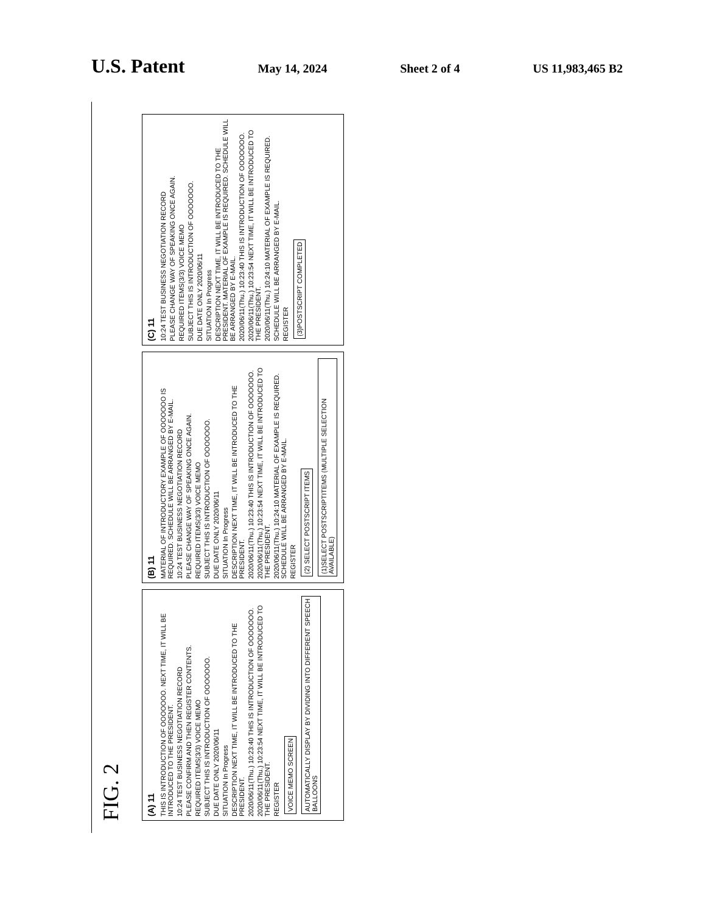U.S. Patent May 14, 2024 Sheet 2 of 4 US 11,983,465 B2
FIG. 2
(A) 11
THIS IS INTRODUCTION OF OOOOOOO. NEXT TIME, IT WILL BE INTRODUCED TO THE PRESIDENT.
10:24 TEST BUSINESS NEGOTIATION RECORD
PLEASE CONFIRM AND THEN REGISTER CONTENTS.
REQUIRED ITEMS(3/3) VOICE MEMO
SUBJECT THIS IS INTRODUCTION OF OOOOOOO.
DUE DATE ONLY 2020/06/11
SITUATION In Progress
DESCRIPTION NEXT TIME, IT WILL BE INTRODUCED TO THE PRESIDENT.
2020/06/11(Thu.) 10:23:40 THIS IS INTRODUCTION OF OOOOOOO.
2020/06/11(Thu.) 10:23:54 NEXT TIME, IT WILL BE INTRODUCED TO THE PRESIDENT.
REGISTER
VOICE MEMO SCREEN AUTOMATICALLY DISPLAY BY DIVIDING INTO DIFFERENT SPEECH BALLOONS
(B) 11
MATERIAL OF INTRODUCTORY EXAMPLE OF OOOOOOO IS REQUIRED. SCHEDULE WILL BE ARRANGED BY E-MAIL.
10:24 TEST BUSINESS NEGOTIATION RECORD
PLEASE CHANGE WAY OF SPEAKING ONCE AGAIN.
REQUIRED ITEMS(3/3) VOICE MEMO
SUBJECT THIS IS INTRODUCTION OF OOOOOOO.
DUE DATE ONLY 2020/06/11
SITUATION In Progress
DESCRIPTION NEXT TIME, IT WILL BE INTRODUCED TO THE PRESIDENT.
2020/06/11(Thu.) 10:23:40 THIS IS INTRODUCTION OF OOOOOOO.
2020/06/11(Thu.) 10:23:54 NEXT TIME, IT WILL BE INTRODUCED TO THE PRESIDENT.
2020/06/11(Thu.) 10:24:10 MATERIAL OF EXAMPLE IS REQUIRED. SCHEDULE WILL BE ARRANGED BY E-MAIL.
REGISTER
(2) SELECT POSTSCRIPT ITEMS (1)SELECT POSTSCRIPTITEMS (MULTIPLE SELECTION AVAILABLE)
(C) 11
10:24 TEST BUSINESS NEGOTIATION RECORD
PLEASE CHANGE WAY OF SPEAKING ONCE AGAIN.
REQUIRED ITEMS(3/3) VOICE MEMO
SUBJECT THIS IS INTRODUCTION OF OOOOOOO.
DUE DATE ONLY 2020/06/11
SITUATION In Progress
DESCRIPTION NEXT TIME, IT WILL BE INTRODUCED TO THE PRESIDENT. MATERIAL OF EXAMPLE IS REQUIRED. SCHEDULE WILL BE ARRANGED BY E-MAIL.
2020/06/11(Thu.) 10:23:40 THIS IS INTRODUCTION OF OOOOOOO.
2020/06/11(Thu.) 10:23:54 NEXT TIME, IT WILL BE INTRODUCED TO THE PRESIDENT.
2020/06/11(Thu.) 10:24:10 MATERIAL OF EXAMPLE IS REQUIRED.
SCHEDULE WILL BE ARRANGED BY E-MAIL.
REGISTER
(3)POSTSCRIPT COMPLETED